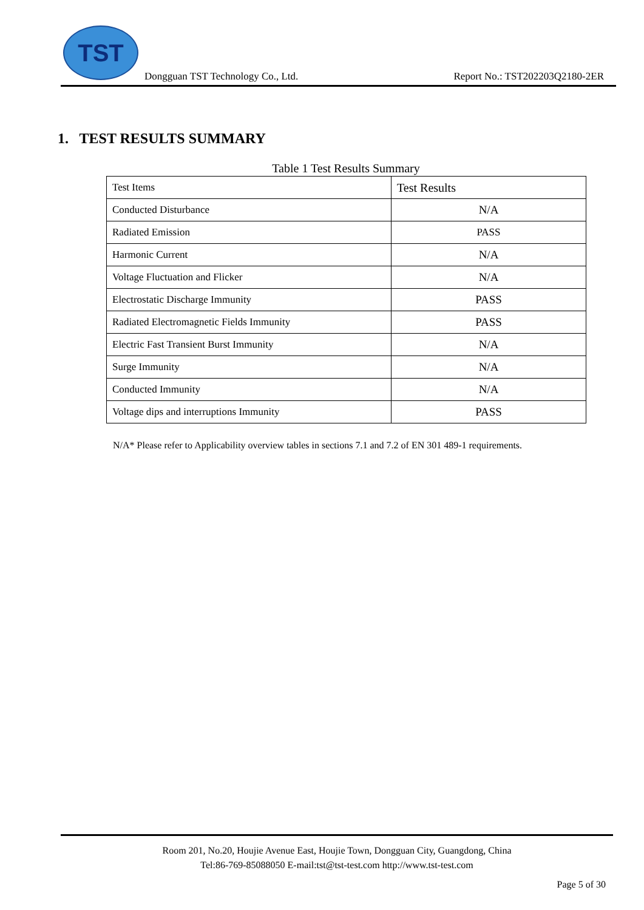TST
Dongguan TST Technology Co., Ltd. Report No.: TST202203Q2180-2ER
1. TEST RESULTS SUMMARY
Table 1 Test Results Summary
| Test Items | Test Results |
| Conducted Disturbance | N/A |
| Radiated Emission | PASS |
| Harmonic Current | N/A |
| Voltage Fluctuation and Flicker | N/A |
| Electrostatic Discharge Immunity | PASS |
| Radiated Electromagnetic Fields Immunity | PASS |
| Electric Fast Transient Burst Immunity | N/A |
| Surge Immunity | N/A |
| Conducted Immunity | N/A |
| Voltage dips and interruptions Immunity | PASS |
N/A* Please refer to Applicability overview tables in sections 7.1 and 7.2 of EN 301 489-1 requirements.
Room 201, No.20, Houjie Avenue East, Houjie Town, Dongguan City, Guangdong, China
Tel:86-769-85088050 E-mail:tst@tst-test.com http://www.tst-test.com
Page 5 of 30